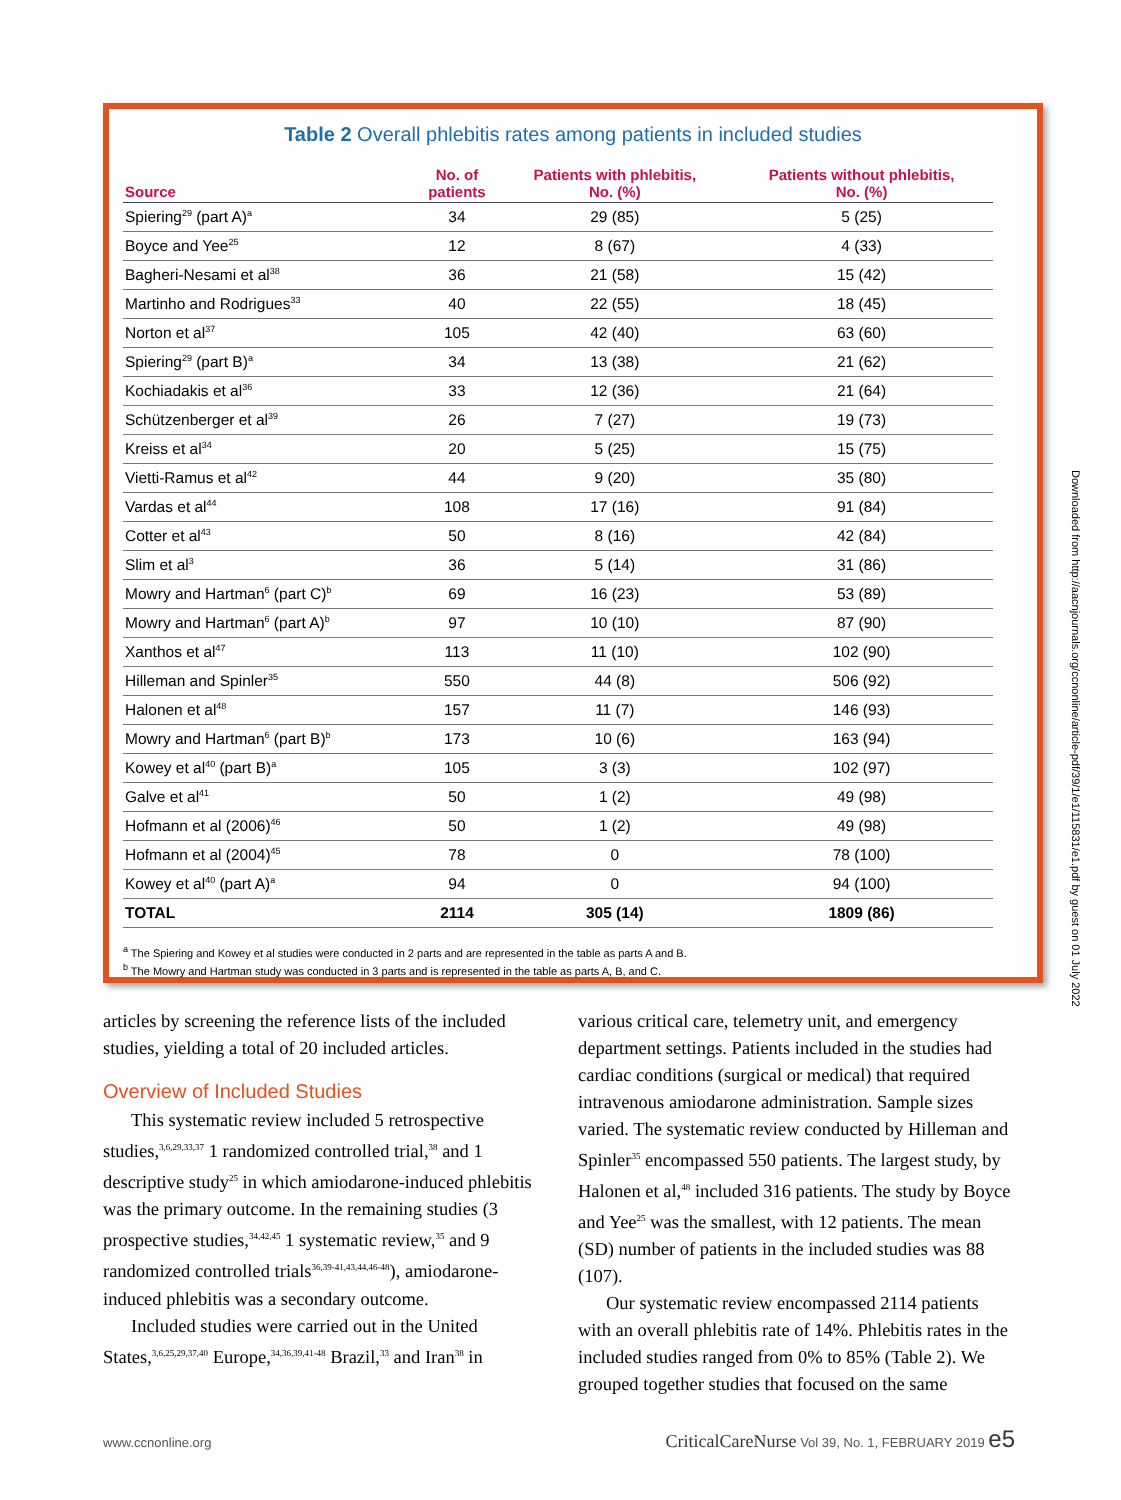Table 2 Overall phlebitis rates among patients in included studies
| Source | No. of patients | Patients with phlebitis, No. (%) | Patients without phlebitis, No. (%) |
| --- | --- | --- | --- |
| Spiering<sup>29</sup> (part A)<sup>a</sup> | 34 | 29 (85) | 5 (25) |
| Boyce and Yee<sup>25</sup> | 12 | 8 (67) | 4 (33) |
| Bagheri-Nesami et al<sup>38</sup> | 36 | 21 (58) | 15 (42) |
| Martinho and Rodrigues<sup>33</sup> | 40 | 22 (55) | 18 (45) |
| Norton et al<sup>37</sup> | 105 | 42 (40) | 63 (60) |
| Spiering<sup>29</sup> (part B)<sup>a</sup> | 34 | 13 (38) | 21 (62) |
| Kochiadakis et al<sup>36</sup> | 33 | 12 (36) | 21 (64) |
| Schützenberger et al<sup>39</sup> | 26 | 7 (27) | 19 (73) |
| Kreiss et al<sup>34</sup> | 20 | 5 (25) | 15 (75) |
| Vietti-Ramus et al<sup>42</sup> | 44 | 9 (20) | 35 (80) |
| Vardas et al<sup>44</sup> | 108 | 17 (16) | 91 (84) |
| Cotter et al<sup>43</sup> | 50 | 8 (16) | 42 (84) |
| Slim et al<sup>3</sup> | 36 | 5 (14) | 31 (86) |
| Mowry and Hartman<sup>6</sup> (part C)<sup>b</sup> | 69 | 16 (23) | 53 (89) |
| Mowry and Hartman<sup>6</sup> (part A)<sup>b</sup> | 97 | 10 (10) | 87 (90) |
| Xanthos et al<sup>47</sup> | 113 | 11 (10) | 102 (90) |
| Hilleman and Spinler<sup>35</sup> | 550 | 44 (8) | 506 (92) |
| Halonen et al<sup>48</sup> | 157 | 11 (7) | 146 (93) |
| Mowry and Hartman<sup>6</sup> (part B)<sup>b</sup> | 173 | 10 (6) | 163 (94) |
| Kowey et al<sup>40</sup> (part B)<sup>a</sup> | 105 | 3 (3) | 102 (97) |
| Galve et al<sup>41</sup> | 50 | 1 (2) | 49 (98) |
| Hofmann et al (2006)<sup>46</sup> | 50 | 1 (2) | 49 (98) |
| Hofmann et al (2004)<sup>45</sup> | 78 | 0 | 78 (100) |
| Kowey et al<sup>40</sup> (part A)<sup>a</sup> | 94 | 0 | 94 (100) |
| TOTAL | 2114 | 305 (14) | 1809 (86) |
<sup>a</sup> The Spiering and Kowey et al studies were conducted in 2 parts and are represented in the table as parts A and B.
<sup>b</sup> The Mowry and Hartman study was conducted in 3 parts and is represented in the table as parts A, B, and C.
articles by screening the reference lists of the included studies, yielding a total of 20 included articles.
Overview of Included Studies
This systematic review included 5 retrospective studies,<sup>3,6,29,33,37</sup> 1 randomized controlled trial,<sup>38</sup> and 1 descriptive study<sup>25</sup> in which amiodarone-induced phlebitis was the primary outcome. In the remaining studies (3 prospective studies,<sup>34,42,45</sup> 1 systematic review,<sup>35</sup> and 9 randomized controlled trials<sup>36,39-41,43,44,46-48</sup>), amiodarone-induced phlebitis was a secondary outcome.
Included studies were carried out in the United States,<sup>3,6,25,29,37,40</sup> Europe,<sup>34,36,39,41-48</sup> Brazil,<sup>33</sup> and Iran<sup>38</sup> in
various critical care, telemetry unit, and emergency department settings. Patients included in the studies had cardiac conditions (surgical or medical) that required intravenous amiodarone administration. Sample sizes varied. The systematic review conducted by Hilleman and Spinler<sup>35</sup> encompassed 550 patients. The largest study, by Halonen et al,<sup>48</sup> included 316 patients. The study by Boyce and Yee<sup>25</sup> was the smallest, with 12 patients. The mean (SD) number of patients in the included studies was 88 (107).
Our systematic review encompassed 2114 patients with an overall phlebitis rate of 14%. Phlebitis rates in the included studies ranged from 0% to 85% (Table 2). We grouped together studies that focused on the same
Downloaded from http://aacnjournals.org/ccnonline/article-pdf/39/1/e1/115831/e1.pdf by guest on 01 July 2022
www.ccnonline.org CriticalCareNurse Vol 39, No. 1, FEBRUARY 2019 e5